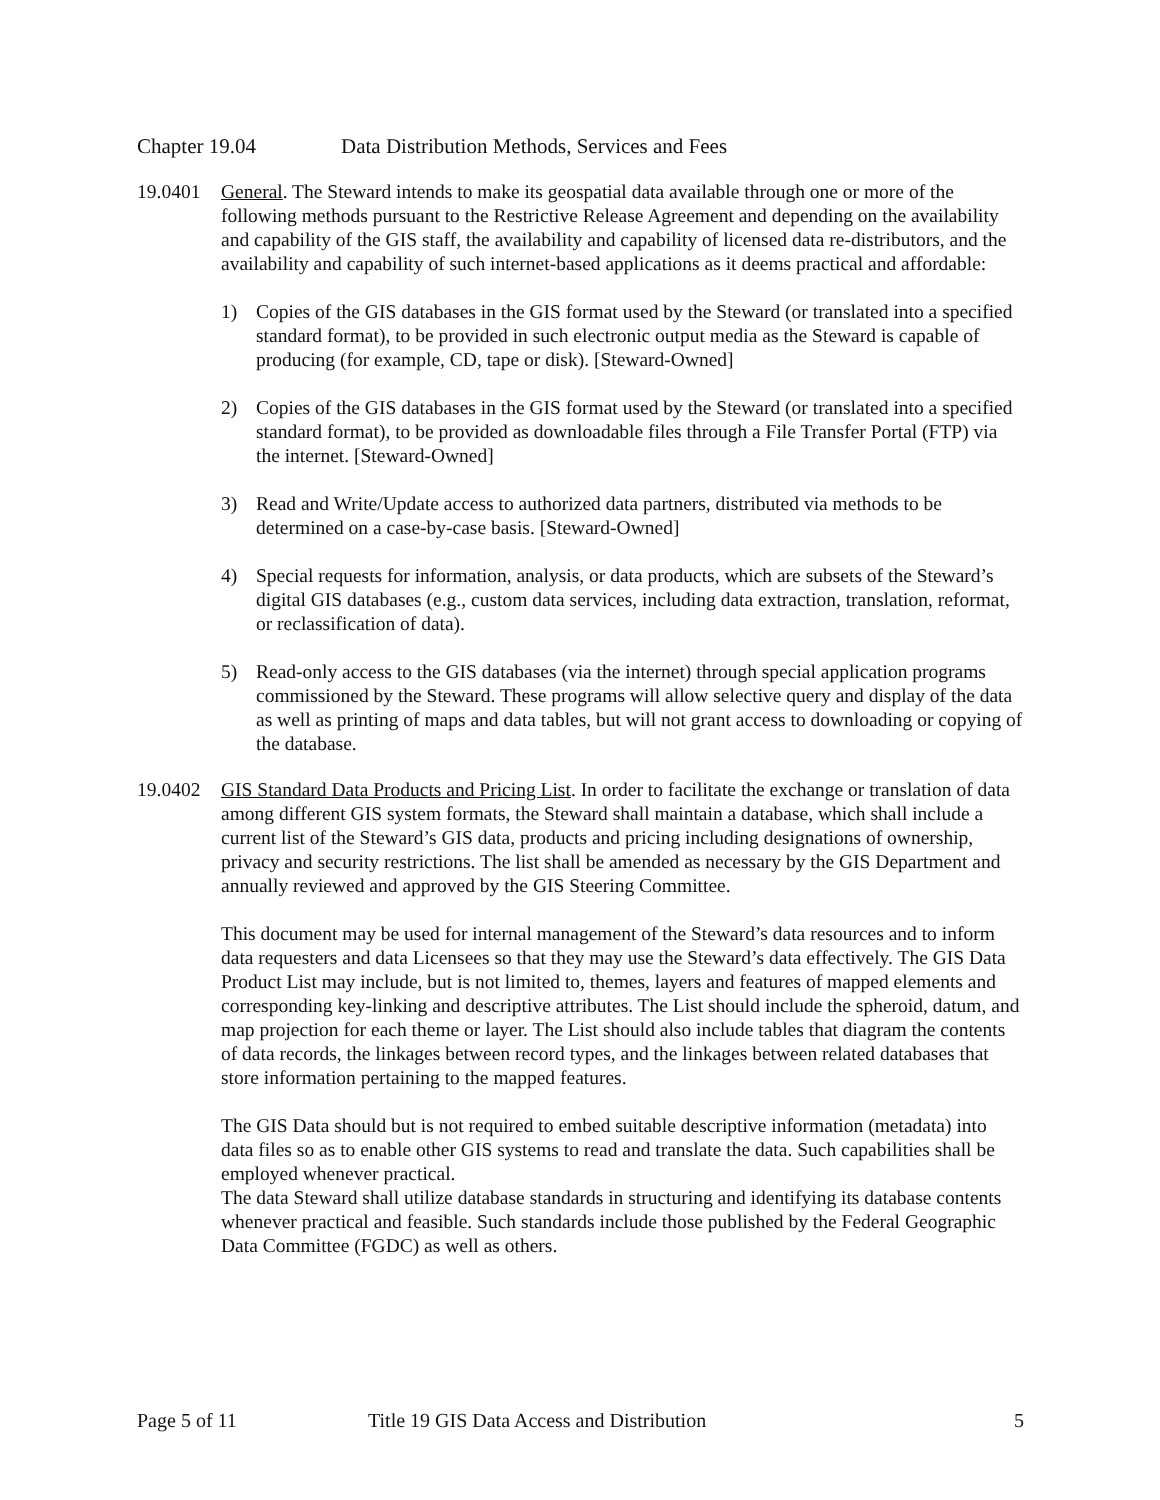Chapter 19.04 Data Distribution Methods, Services and Fees
19.0401 General. The Steward intends to make its geospatial data available through one or more of the following methods pursuant to the Restrictive Release Agreement and depending on the availability and capability of the GIS staff, the availability and capability of licensed data re-distributors, and the availability and capability of such internet-based applications as it deems practical and affordable:
1) Copies of the GIS databases in the GIS format used by the Steward (or translated into a specified standard format), to be provided in such electronic output media as the Steward is capable of producing (for example, CD, tape or disk). [Steward-Owned]
2) Copies of the GIS databases in the GIS format used by the Steward (or translated into a specified standard format), to be provided as downloadable files through a File Transfer Portal (FTP) via the internet. [Steward-Owned]
3) Read and Write/Update access to authorized data partners, distributed via methods to be determined on a case-by-case basis. [Steward-Owned]
4) Special requests for information, analysis, or data products, which are subsets of the Steward’s digital GIS databases (e.g., custom data services, including data extraction, translation, reformat, or reclassification of data).
5) Read-only access to the GIS databases (via the internet) through special application programs commissioned by the Steward. These programs will allow selective query and display of the data as well as printing of maps and data tables, but will not grant access to downloading or copying of the database.
19.0402 GIS Standard Data Products and Pricing List. In order to facilitate the exchange or translation of data among different GIS system formats, the Steward shall maintain a database, which shall include a current list of the Steward’s GIS data, products and pricing including designations of ownership, privacy and security restrictions. The list shall be amended as necessary by the GIS Department and annually reviewed and approved by the GIS Steering Committee.
This document may be used for internal management of the Steward’s data resources and to inform data requesters and data Licensees so that they may use the Steward’s data effectively. The GIS Data Product List may include, but is not limited to, themes, layers and features of mapped elements and corresponding key-linking and descriptive attributes. The List should include the spheroid, datum, and map projection for each theme or layer. The List should also include tables that diagram the contents of data records, the linkages between record types, and the linkages between related databases that store information pertaining to the mapped features.
The GIS Data should but is not required to embed suitable descriptive information (metadata) into data files so as to enable other GIS systems to read and translate the data. Such capabilities shall be employed whenever practical.
The data Steward shall utilize database standards in structuring and identifying its database contents whenever practical and feasible. Such standards include those published by the Federal Geographic Data Committee (FGDC) as well as others.
Page 5 of 11 Title 19 GIS Data Access and Distribution 5